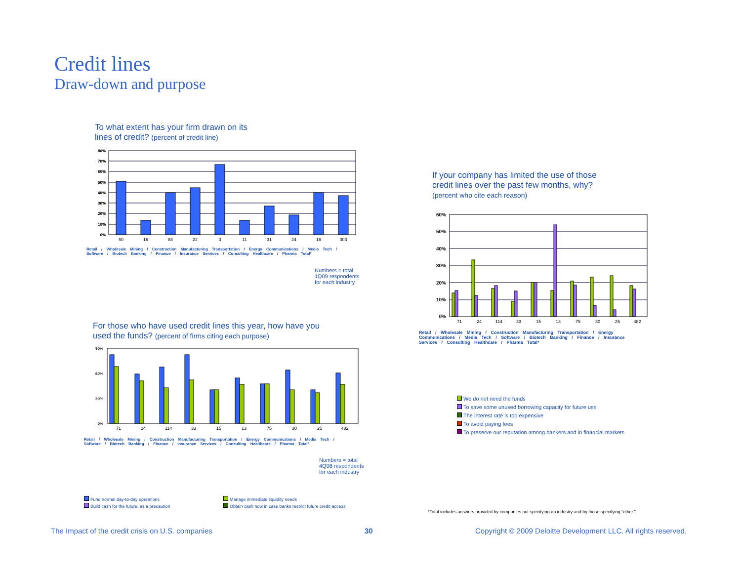Credit lines
Draw-down and purpose
To what extent has your firm drawn on its
lines of credit? (percent of credit line)
80%
70%
60%
50%
40%
30%
20%
10%
0%
50
16
88
22
3
11
31
24
16
303
Retail / Wholesale Mining / Construction Manufacturing Transportation / Energy Communications / Media Tech / Software / Biotech Banking / Finance / Insurance Services / Consulting Healthcare / Pharma Total*
Numbers = total
1Q09 respondents
for each industry
For those who have used credit lines this year, how have you
used the funds? (percent of firms citing each purpose)
90%
60%
30%
0%
71
24
114
33
15
13
75
30
25
482
Retail / Wholesale Mining / Construction Manufacturing Transportation / Energy Communications / Media Tech / Software / Biotech Banking / Finance / Insurance Services / Consulting Healthcare / Pharma Total*
Numbers = total
4Q08 respondents
for each industry
Fund normal day-to-day operations
Build cash for the future, as a precaution
Manage immediate liquidity needs
Obtain cash now in case banks restrict future credit access
If your company has limited the use of those
credit lines over the past few months, why?
(percent who cite each reason)
60%
50%
40%
30%
20%
10%
0%
71
24
114
33
15
13
75
30
25
482
Retail / Wholesale Mining / Construction Manufacturing Transportation / Energy Communications / Media Tech / Software / Biotech Banking / Finance / Insurance Services / Consulting Healthcare / Pharma Total*
We do not need the funds
To save some unused borrowing capacity for future use
The interest rate is too expensive
To avoid paying fees
To preserve our reputation among bankers and in financial markets
*Total includes answers provided by companies not specifying an industry and by those specifying “other.”
The Impact of the credit crisis on U.S. companies
30
Copyright © 2009 Deloitte Development LLC. All rights reserved.